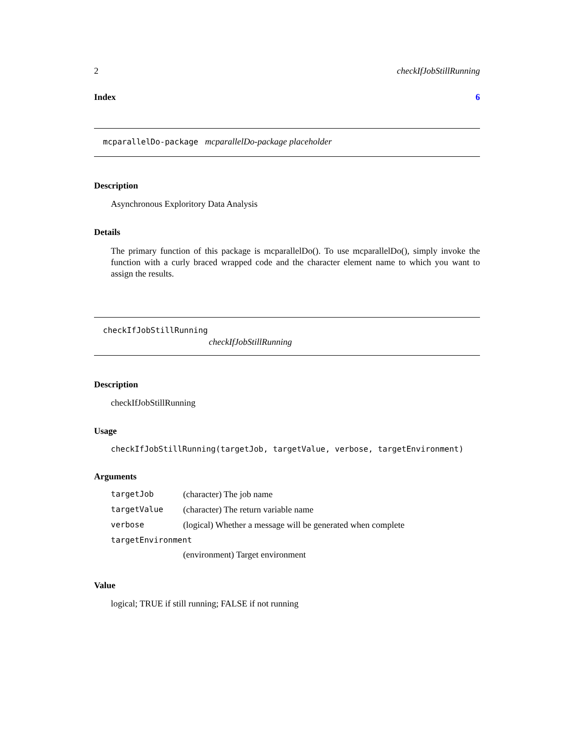2 checkIfJobStillRunning
Index 6
mcparallelDo-package mcparallelDo-package placeholder
Description
Asynchronous Exploritory Data Analysis
Details
The primary function of this package is mcparallelDo(). To use mcparallelDo(), simply invoke the function with a curly braced wrapped code and the character element name to which you want to assign the results.
checkIfJobStillRunning
checkIfJobStillRunning
Description
checkIfJobStillRunning
Usage
checkIfJobStillRunning(targetJob, targetValue, verbose, targetEnvironment)
Arguments
| targetJob | (character) The job name |
| targetValue | (character) The return variable name |
| verbose | (logical) Whether a message will be generated when complete |
| targetEnvironment | |
| | (environment) Target environment |
Value
logical; TRUE if still running; FALSE if not running